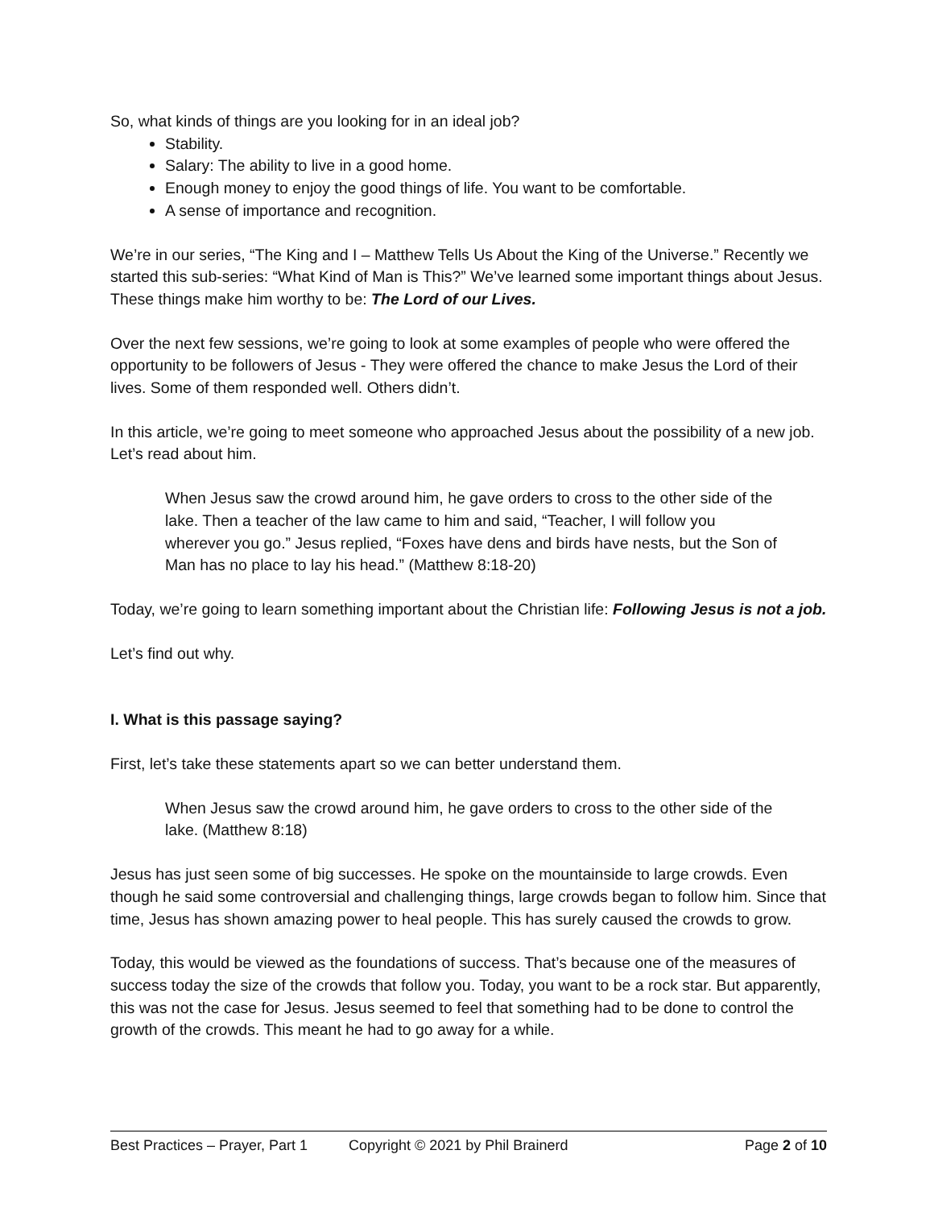So, what kinds of things are you looking for in an ideal job?
Stability.
Salary: The ability to live in a good home.
Enough money to enjoy the good things of life. You want to be comfortable.
A sense of importance and recognition.
We’re in our series, “The King and I – Matthew Tells Us About the King of the Universe.” Recently we started this sub-series: “What Kind of Man is This?” We’ve learned some important things about Jesus. These things make him worthy to be: The Lord of our Lives.
Over the next few sessions, we’re going to look at some examples of people who were offered the opportunity to be followers of Jesus - They were offered the chance to make Jesus the Lord of their lives. Some of them responded well. Others didn’t.
In this article, we’re going to meet someone who approached Jesus about the possibility of a new job. Let’s read about him.
When Jesus saw the crowd around him, he gave orders to cross to the other side of the lake. Then a teacher of the law came to him and said, “Teacher, I will follow you wherever you go.” Jesus replied, “Foxes have dens and birds have nests, but the Son of Man has no place to lay his head.” (Matthew 8:18-20)
Today, we’re going to learn something important about the Christian life: Following Jesus is not a job.
Let’s find out why.
I. What is this passage saying?
First, let’s take these statements apart so we can better understand them.
When Jesus saw the crowd around him, he gave orders to cross to the other side of the lake. (Matthew 8:18)
Jesus has just seen some of big successes. He spoke on the mountainside to large crowds. Even though he said some controversial and challenging things, large crowds began to follow him. Since that time, Jesus has shown amazing power to heal people. This has surely caused the crowds to grow.
Today, this would be viewed as the foundations of success. That’s because one of the measures of success today the size of the crowds that follow you. Today, you want to be a rock star. But apparently, this was not the case for Jesus. Jesus seemed to feel that something had to be done to control the growth of the crowds. This meant he had to go away for a while.
Best Practices – Prayer, Part 1 Copyright © 2021 by Phil Brainerd Page 2 of 10